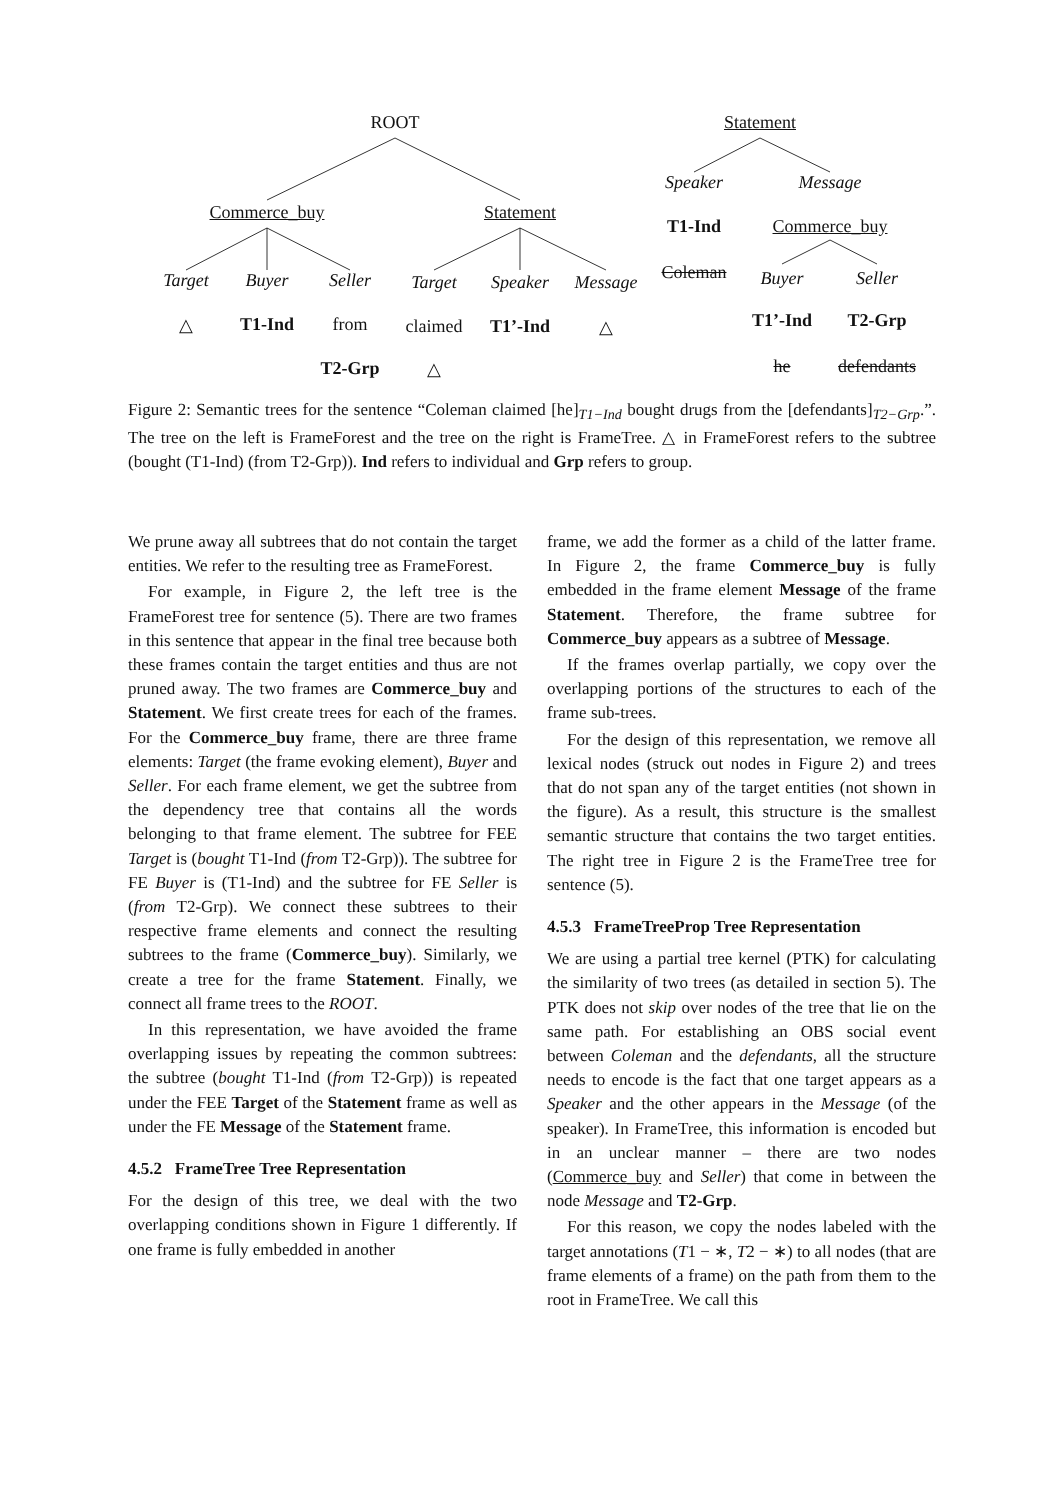ROOT Statement
Commerce_buy Statement
Speaker Message
T1-Ind Commerce_buy
Target Buyer Seller Target Speaker Message Coleman Buyer Seller
△ T1-Ind from claimed T1’-Ind △ T1’-Ind T2-Grp
T2-Grp △ he defendants
Figure 2: Semantic trees for the sentence “Coleman claimed [he]<sub>T1−Ind</sub> bought drugs from the [defendants]<sub>T2−Grp</sub>.”. The tree on the left is FrameForest and the tree on the right is FrameTree. △ in FrameForest refers to the subtree (bought (T1-Ind) (from T2-Grp)). Ind refers to individual and Grp refers to group.
We prune away all subtrees that do not contain the target entities. We refer to the resulting tree as FrameForest.
For example, in Figure 2, the left tree is the FrameForest tree for sentence (5). There are two frames in this sentence that appear in the final tree because both these frames contain the target entities and thus are not pruned away. The two frames are Commerce_buy and Statement. We first create trees for each of the frames. For the Commerce_buy frame, there are three frame elements: Target (the frame evoking element), Buyer and Seller. For each frame element, we get the subtree from the dependency tree that contains all the words belonging to that frame element. The subtree for FEE Target is (bought T1-Ind (from T2-Grp)). The subtree for FE Buyer is (T1-Ind) and the subtree for FE Seller is (from T2-Grp). We connect these subtrees to their respective frame elements and connect the resulting subtrees to the frame (Commerce_buy). Similarly, we create a tree for the frame Statement. Finally, we connect all frame trees to the ROOT.
In this representation, we have avoided the frame overlapping issues by repeating the common subtrees: the subtree (bought T1-Ind (from T2-Grp)) is repeated under the FEE Target of the Statement frame as well as under the FE Message of the Statement frame.
4.5.2 FrameTree Tree Representation
For the design of this tree, we deal with the two overlapping conditions shown in Figure 1 differently. If one frame is fully embedded in another
frame, we add the former as a child of the latter frame. In Figure 2, the frame Commerce_buy is fully embedded in the frame element Message of the frame Statement. Therefore, the frame subtree for Commerce_buy appears as a subtree of Message.
If the frames overlap partially, we copy over the overlapping portions of the structures to each of the frame sub-trees.
For the design of this representation, we remove all lexical nodes (struck out nodes in Figure 2) and trees that do not span any of the target entities (not shown in the figure). As a result, this structure is the smallest semantic structure that contains the two target entities. The right tree in Figure 2 is the FrameTree tree for sentence (5).
4.5.3 FrameTreeProp Tree Representation
We are using a partial tree kernel (PTK) for calculating the similarity of two trees (as detailed in section 5). The PTK does not skip over nodes of the tree that lie on the same path. For establishing an OBS social event between Coleman and the defendants, all the structure needs to encode is the fact that one target appears as a Speaker and the other appears in the Message (of the speaker). In FrameTree, this information is encoded but in an unclear manner – there are two nodes (Commerce_buy and Seller) that come in between the node Message and T2-Grp.
For this reason, we copy the nodes labeled with the target annotations (T1 − ∗, T2 − ∗) to all nodes (that are frame elements of a frame) on the path from them to the root in FrameTree. We call this